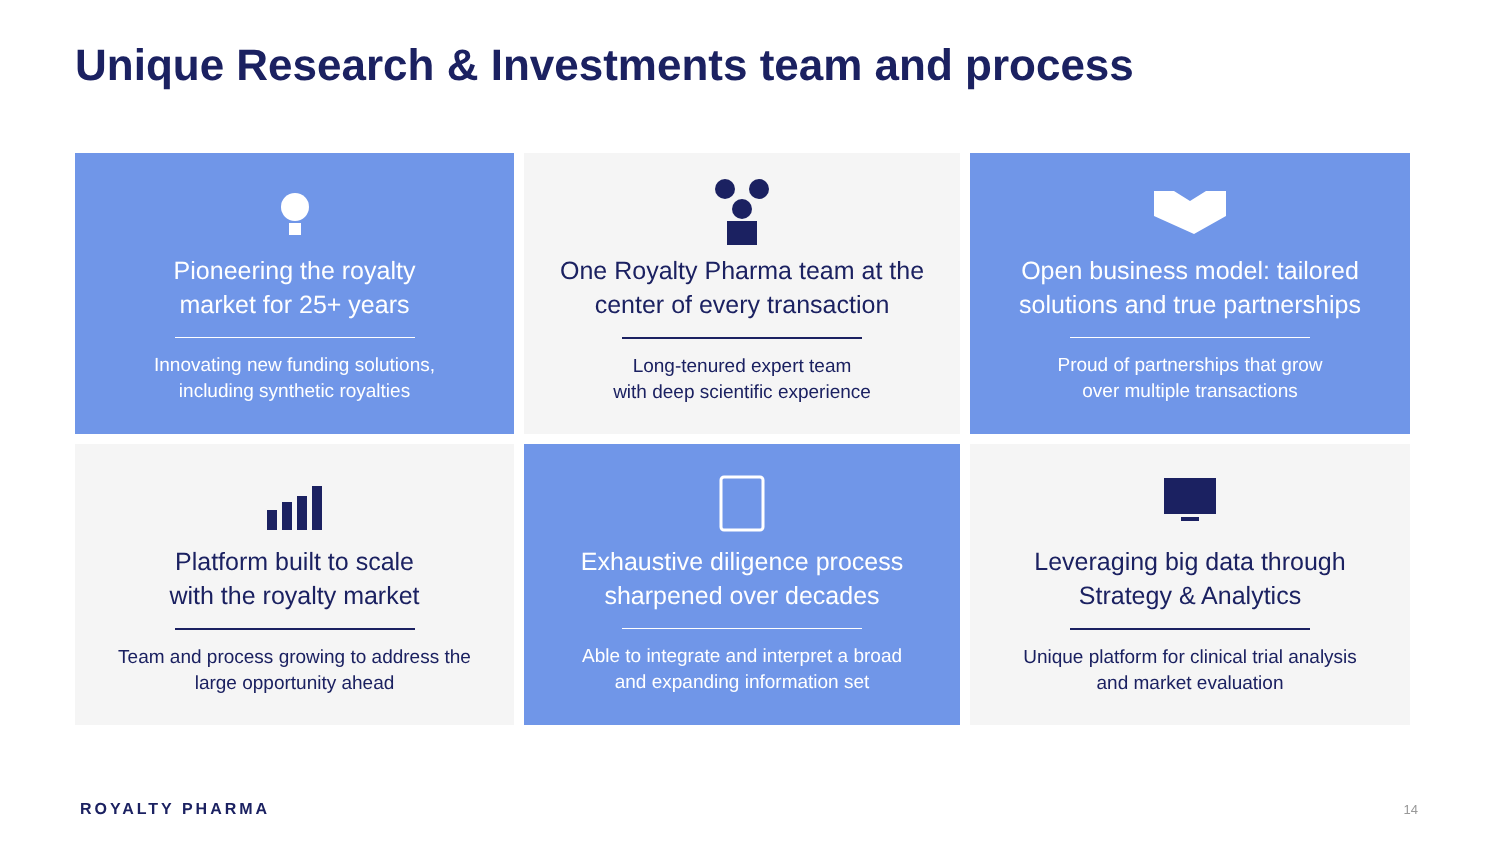Unique Research & Investments team and process
Pioneering the royalty
market for 25+ years
Innovating new funding solutions,
including synthetic royalties
One Royalty Pharma team at the
center of every transaction
Long-tenured expert team
with deep scientific experience
Open business model: tailored
solutions and true partnerships
Proud of partnerships that grow
over multiple transactions
Platform built to scale
with the royalty market
Team and process growing to address the
large opportunity ahead
Exhaustive diligence process
sharpened over decades
Able to integrate and interpret a broad
and expanding information set
Leveraging big data through
Strategy & Analytics
Unique platform for clinical trial analysis
and market evaluation
ROYALTY PHARMA 14